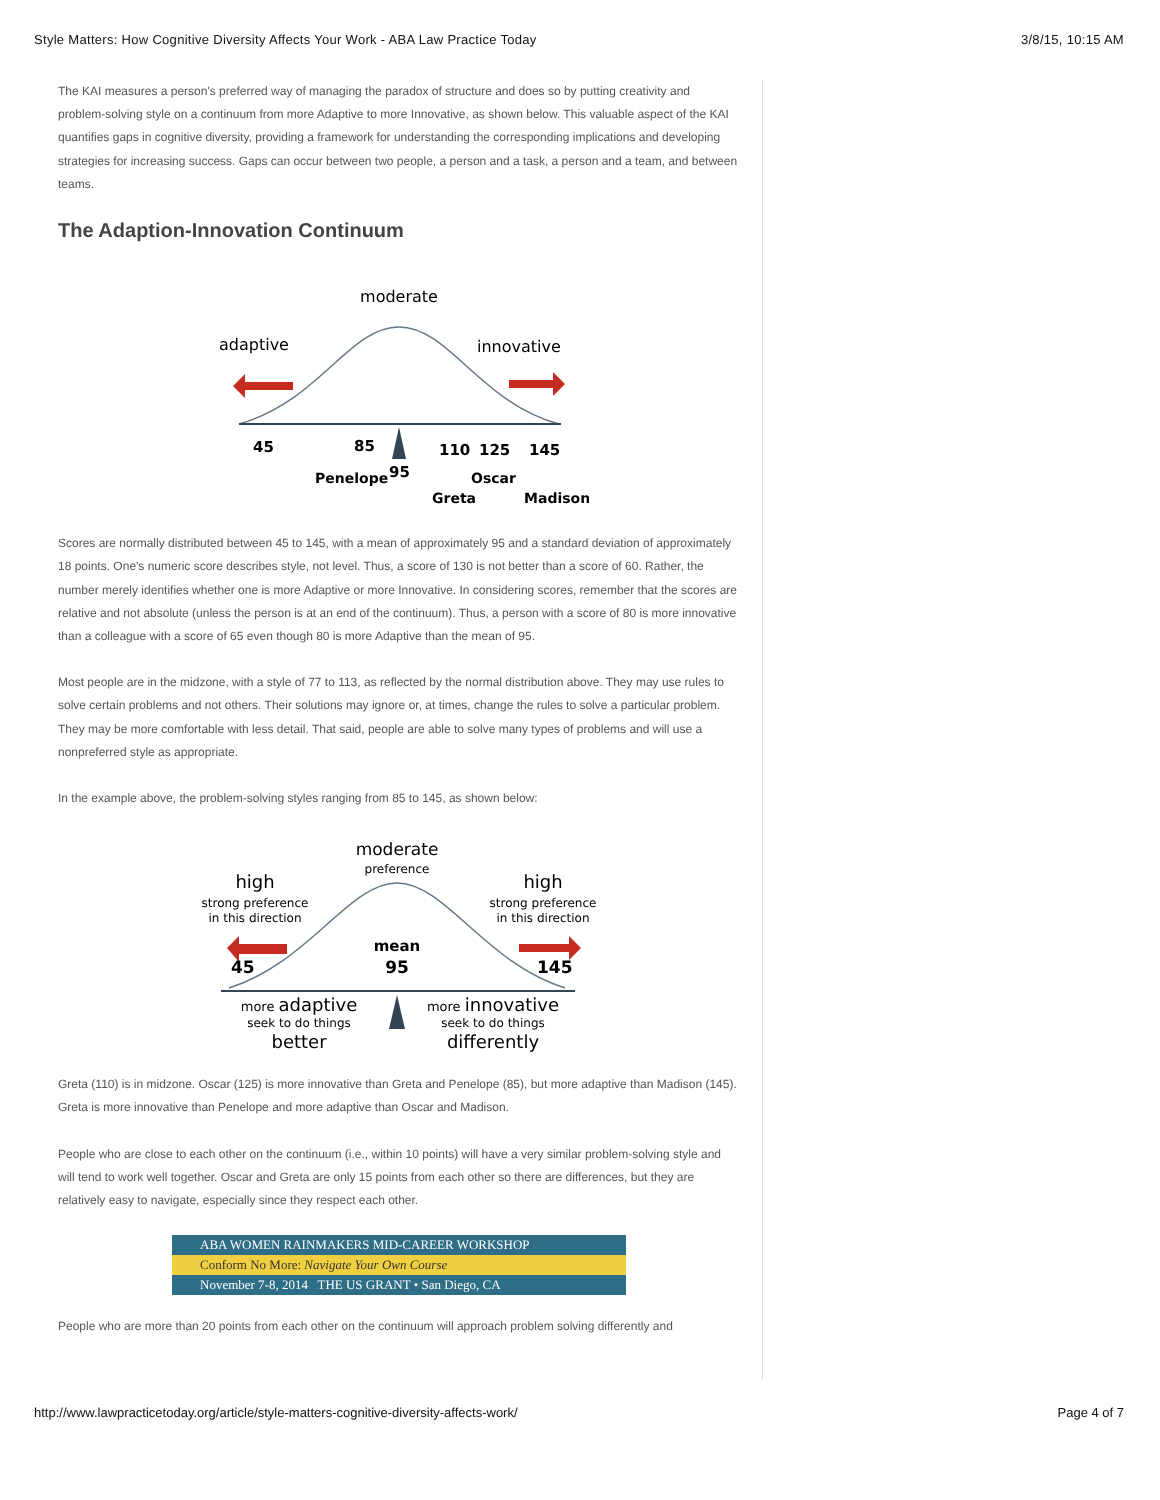Style Matters: How Cognitive Diversity Affects Your Work - ABA Law Practice Today 3/8/15, 10:15 AM
The KAI measures a person's preferred way of managing the paradox of structure and does so by putting creativity and problem-solving style on a continuum from more Adaptive to more Innovative, as shown below. This valuable aspect of the KAI quantifies gaps in cognitive diversity, providing a framework for understanding the corresponding implications and developing strategies for increasing success. Gaps can occur between two people, a person and a task, a person and a team, and between teams.
The Adaption-Innovation Continuum
moderate
adaptive
innovative
45
85
95
110
125
145
Penelope
Oscar
Greta
Madison
Scores are normally distributed between 45 to 145, with a mean of approximately 95 and a standard deviation of approximately 18 points. One's numeric score describes style, not level. Thus, a score of 130 is not better than a score of 60. Rather, the number merely identifies whether one is more Adaptive or more Innovative. In considering scores, remember that the scores are relative and not absolute (unless the person is at an end of the continuum). Thus, a person with a score of 80 is more innovative than a colleague with a score of 65 even though 80 is more Adaptive than the mean of 95.
Most people are in the midzone, with a style of 77 to 113, as reflected by the normal distribution above. They may use rules to solve certain problems and not others. Their solutions may ignore or, at times, change the rules to solve a particular problem. They may be more comfortable with less detail. That said, people are able to solve many types of problems and will use a nonpreferred style as appropriate.
In the example above, the problem-solving styles ranging from 85 to 145, as shown below:
moderate
preference
high
strong preference
in this direction
high
strong preference
in this direction
mean
95
45
145
more adaptive
seek to do things
better
more innovative
seek to do things
differently
Greta (110) is in midzone. Oscar (125) is more innovative than Greta and Penelope (85), but more adaptive than Madison (145). Greta is more innovative than Penelope and more adaptive than Oscar and Madison.
People who are close to each other on the continuum (i.e., within 10 points) will have a very similar problem-solving style and will tend to work well together. Oscar and Greta are only 15 points from each other so there are differences, but they are relatively easy to navigate, especially since they respect each other.
ABA WOMEN RAINMAKERS MID-CAREER WORKSHOP
Conform No More: Navigate Your Own Course
November 7-8, 2014 THE US GRANT • San Diego, CA
People who are more than 20 points from each other on the continuum will approach problem solving differently and
http://www.lawpracticetoday.org/article/style-matters-cognitive-diversity-affects-work/ Page 4 of 7